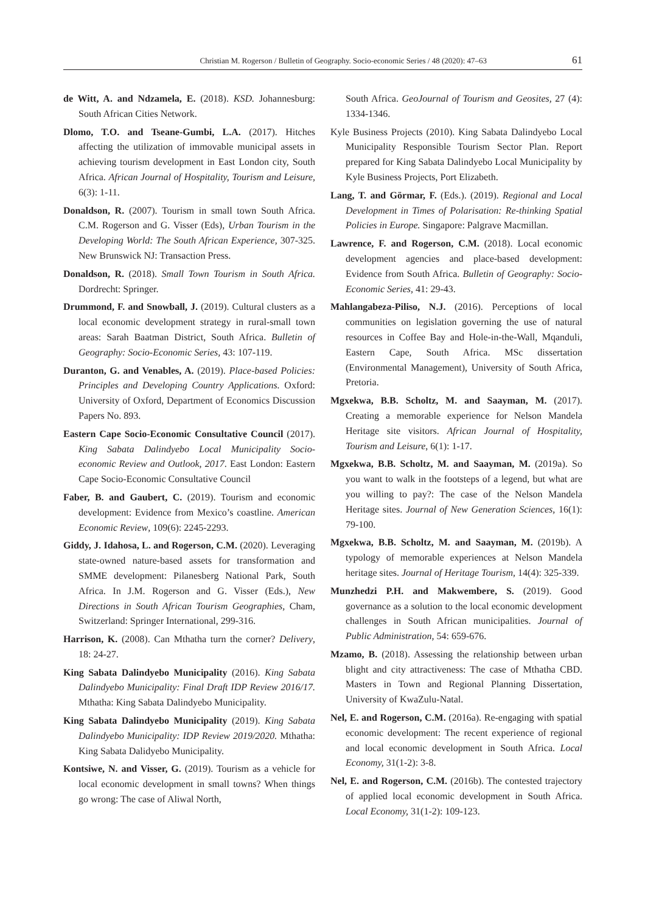Christian M. Rogerson / Bulletin of Geography. Socio-economic Series / 48 (2020): 47–63 61
de Witt, A. and Ndzamela, E. (2018). KSD. Johannesburg: South African Cities Network.
Dlomo, T.O. and Tseane-Gumbi, L.A. (2017). Hitches affecting the utilization of immovable municipal assets in achieving tourism development in East London city, South Africa. African Journal of Hospitality, Tourism and Leisure, 6(3): 1-11.
Donaldson, R. (2007). Tourism in small town South Africa. C.M. Rogerson and G. Visser (Eds), Urban Tourism in the Developing World: The South African Experience, 307-325. New Brunswick NJ: Transaction Press.
Donaldson, R. (2018). Small Town Tourism in South Africa. Dordrecht: Springer.
Drummond, F. and Snowball, J. (2019). Cultural clusters as a local economic development strategy in rural-small town areas: Sarah Baatman District, South Africa. Bulletin of Geography: Socio-Economic Series, 43: 107-119.
Duranton, G. and Venables, A. (2019). Place-based Policies: Principles and Developing Country Applications. Oxford: University of Oxford, Department of Economics Discussion Papers No. 893.
Eastern Cape Socio-Economic Consultative Council (2017). King Sabata Dalindyebo Local Municipality Socio-economic Review and Outlook, 2017. East London: Eastern Cape Socio-Economic Consultative Council
Faber, B. and Gaubert, C. (2019). Tourism and economic development: Evidence from Mexico’s coastline. American Economic Review, 109(6): 2245-2293.
Giddy, J. Idahosa, L. and Rogerson, C.M. (2020). Leveraging state-owned nature-based assets for transformation and SMME development: Pilanesberg National Park, South Africa. In J.M. Rogerson and G. Visser (Eds.), New Directions in South African Tourism Geographies, Cham, Switzerland: Springer International, 299-316.
Harrison, K. (2008). Can Mthatha turn the corner? Delivery, 18: 24-27.
King Sabata Dalindyebo Municipality (2016). King Sabata Dalindyebo Municipality: Final Draft IDP Review 2016/17. Mthatha: King Sabata Dalindyebo Municipality.
King Sabata Dalindyebo Municipality (2019). King Sabata Dalindyebo Municipality: IDP Review 2019/2020. Mthatha: King Sabata Dalidyebo Municipality.
Kontsiwe, N. and Visser, G. (2019). Tourism as a vehicle for local economic development in small towns? When things go wrong: The case of Aliwal North,
South Africa. GeoJournal of Tourism and Geosites, 27 (4): 1334-1346.
Kyle Business Projects (2010). King Sabata Dalindyebo Local Municipality Responsible Tourism Sector Plan. Report prepared for King Sabata Dalindyebo Local Municipality by Kyle Business Projects, Port Elizabeth.
Lang, T. and Görmar, F. (Eds.). (2019). Regional and Local Development in Times of Polarisation: Re-thinking Spatial Policies in Europe. Singapore: Palgrave Macmillan.
Lawrence, F. and Rogerson, C.M. (2018). Local economic development agencies and place-based development: Evidence from South Africa. Bulletin of Geography: Socio-Economic Series, 41: 29-43.
Mahlangabeza-Piliso, N.J. (2016). Perceptions of local communities on legislation governing the use of natural resources in Coffee Bay and Hole-in-the-Wall, Mqanduli, Eastern Cape, South Africa. MSc dissertation (Environmental Management), University of South Africa, Pretoria.
Mgxekwa, B.B. Scholtz, M. and Saayman, M. (2017). Creating a memorable experience for Nelson Mandela Heritage site visitors. African Journal of Hospitality, Tourism and Leisure, 6(1): 1-17.
Mgxekwa, B.B. Scholtz, M. and Saayman, M. (2019a). So you want to walk in the footsteps of a legend, but what are you willing to pay?: The case of the Nelson Mandela Heritage sites. Journal of New Generation Sciences, 16(1): 79-100.
Mgxekwa, B.B. Scholtz, M. and Saayman, M. (2019b). A typology of memorable experiences at Nelson Mandela heritage sites. Journal of Heritage Tourism, 14(4): 325-339.
Munzhedzi P.H. and Makwembere, S. (2019). Good governance as a solution to the local economic development challenges in South African municipalities. Journal of Public Administration, 54: 659-676.
Mzamo, B. (2018). Assessing the relationship between urban blight and city attractiveness: The case of Mthatha CBD. Masters in Town and Regional Planning Dissertation, University of KwaZulu-Natal.
Nel, E. and Rogerson, C.M. (2016a). Re-engaging with spatial economic development: The recent experience of regional and local economic development in South Africa. Local Economy, 31(1-2): 3-8.
Nel, E. and Rogerson, C.M. (2016b). The contested trajectory of applied local economic development in South Africa. Local Economy, 31(1-2): 109-123.